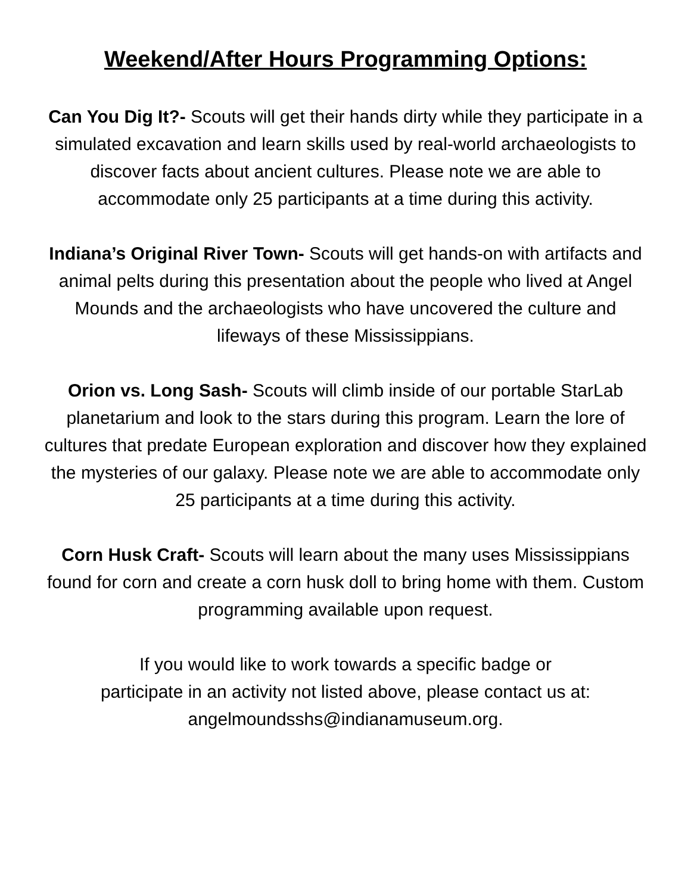Weekend/After Hours Programming Options:
Can You Dig It?- Scouts will get their hands dirty while they participate in a simulated excavation and learn skills used by real-world archaeologists to discover facts about ancient cultures. Please note we are able to accommodate only 25 participants at a time during this activity.
Indiana’s Original River Town- Scouts will get hands-on with artifacts and animal pelts during this presentation about the people who lived at Angel Mounds and the archaeologists who have uncovered the culture and lifeways of these Mississippians.
Orion vs. Long Sash- Scouts will climb inside of our portable StarLab planetarium and look to the stars during this program. Learn the lore of cultures that predate European exploration and discover how they explained the mysteries of our galaxy. Please note we are able to accommodate only 25 participants at a time during this activity.
Corn Husk Craft- Scouts will learn about the many uses Mississippians found for corn and create a corn husk doll to bring home with them. Custom programming available upon request.
If you would like to work towards a specific badge or
participate in an activity not listed above, please contact us at:
angelmoundsshs@indianamuseum.org.